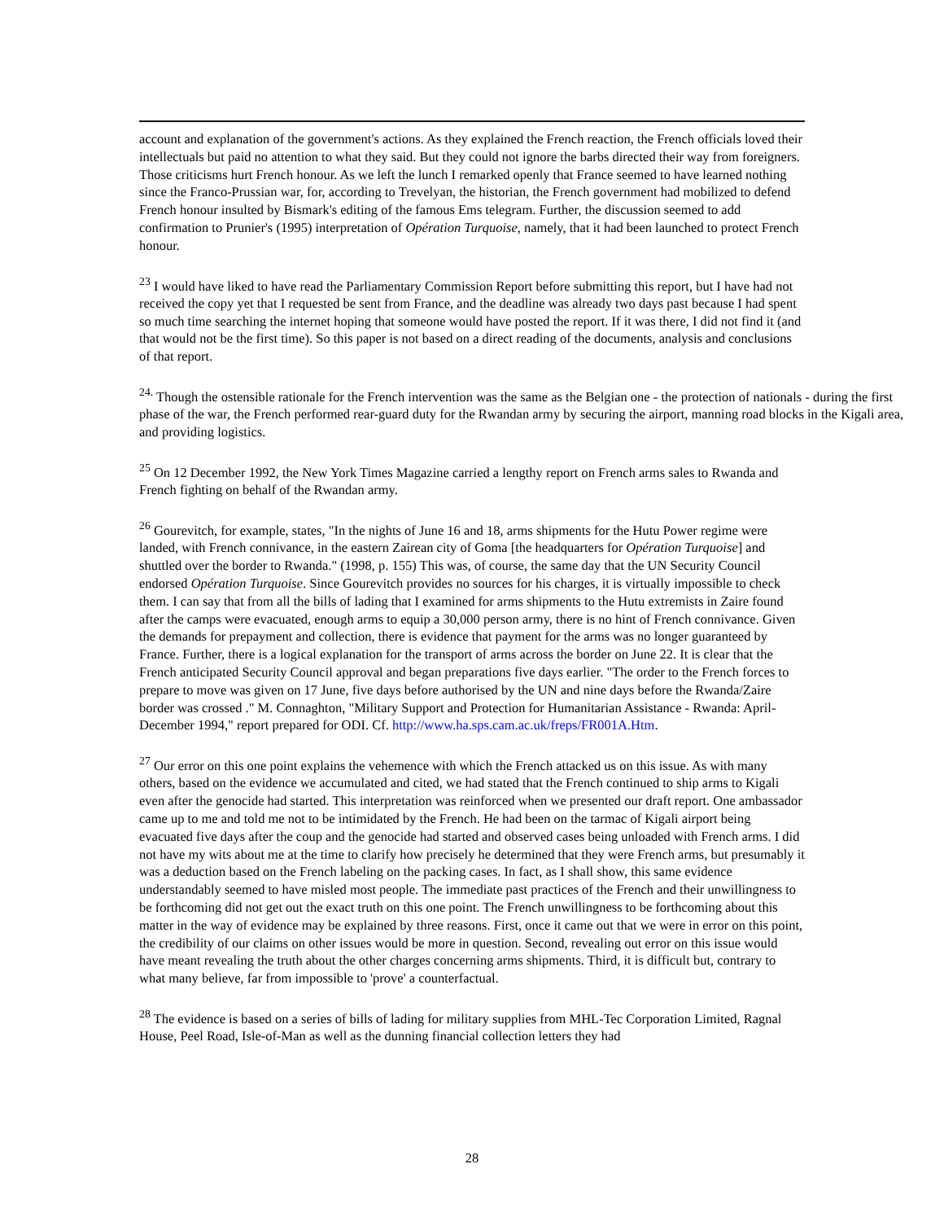account and explanation of the government's actions. As they explained the French reaction, the French officials loved their intellectuals but paid no attention to what they said. But they could not ignore the barbs directed their way from foreigners. Those criticisms hurt French honour. As we left the lunch I remarked openly that France seemed to have learned nothing since the Franco-Prussian war, for, according to Trevelyan, the historian, the French government had mobilized to defend French honour insulted by Bismark's editing of the famous Ems telegram. Further, the discussion seemed to add confirmation to Prunier's (1995) interpretation of Opération Turquoise, namely, that it had been launched to protect French honour.
<sup>23</sup> I would have liked to have read the Parliamentary Commission Report before submitting this report, but I have had not received the copy yet that I requested be sent from France, and the deadline was already two days past because I had spent so much time searching the internet hoping that someone would have posted the report. If it was there, I did not find it (and that would not be the first time). So this paper is not based on a direct reading of the documents, analysis and conclusions of that report.
<sup>24.</sup> Though the ostensible rationale for the French intervention was the same as the Belgian one - the protection of nationals - during the first phase of the war, the French performed rear-guard duty for the Rwandan army by securing the airport, manning road blocks in the Kigali area, and providing logistics.
<sup>25</sup> On 12 December 1992, the New York Times Magazine carried a lengthy report on French arms sales to Rwanda and French fighting on behalf of the Rwandan army.
<sup>26</sup> Gourevitch, for example, states, "In the nights of June 16 and 18, arms shipments for the Hutu Power regime were landed, with French connivance, in the eastern Zairean city of Goma [the headquarters for Opération Turquoise] and shuttled over the border to Rwanda." (1998, p. 155) This was, of course, the same day that the UN Security Council endorsed Opération Turquoise. Since Gourevitch provides no sources for his charges, it is virtually impossible to check them. I can say that from all the bills of lading that I examined for arms shipments to the Hutu extremists in Zaire found after the camps were evacuated, enough arms to equip a 30,000 person army, there is no hint of French connivance. Given the demands for prepayment and collection, there is evidence that payment for the arms was no longer guaranteed by France. Further, there is a logical explanation for the transport of arms across the border on June 22. It is clear that the French anticipated Security Council approval and began preparations five days earlier. "The order to the French forces to prepare to move was given on 17 June, five days before authorised by the UN and nine days before the Rwanda/Zaire border was crossed ." M. Connaghton, "Military Support and Protection for Humanitarian Assistance - Rwanda: April-December 1994," report prepared for ODI. Cf. http://www.ha.sps.cam.ac.uk/freps/FR001A.Htm.
<sup>27</sup> Our error on this one point explains the vehemence with which the French attacked us on this issue. As with many others, based on the evidence we accumulated and cited, we had stated that the French continued to ship arms to Kigali even after the genocide had started. This interpretation was reinforced when we presented our draft report. One ambassador came up to me and told me not to be intimidated by the French. He had been on the tarmac of Kigali airport being evacuated five days after the coup and the genocide had started and observed cases being unloaded with French arms. I did not have my wits about me at the time to clarify how precisely he determined that they were French arms, but presumably it was a deduction based on the French labeling on the packing cases. In fact, as I shall show, this same evidence understandably seemed to have misled most people. The immediate past practices of the French and their unwillingness to be forthcoming did not get out the exact truth on this one point. The French unwillingness to be forthcoming about this matter in the way of evidence may be explained by three reasons. First, once it came out that we were in error on this point, the credibility of our claims on other issues would be more in question. Second, revealing out error on this issue would have meant revealing the truth about the other charges concerning arms shipments. Third, it is difficult but, contrary to what many believe, far from impossible to 'prove' a counterfactual.
<sup>28</sup> The evidence is based on a series of bills of lading for military supplies from MHL-Tec Corporation Limited, Ragnal House, Peel Road, Isle-of-Man as well as the dunning financial collection letters they had
28